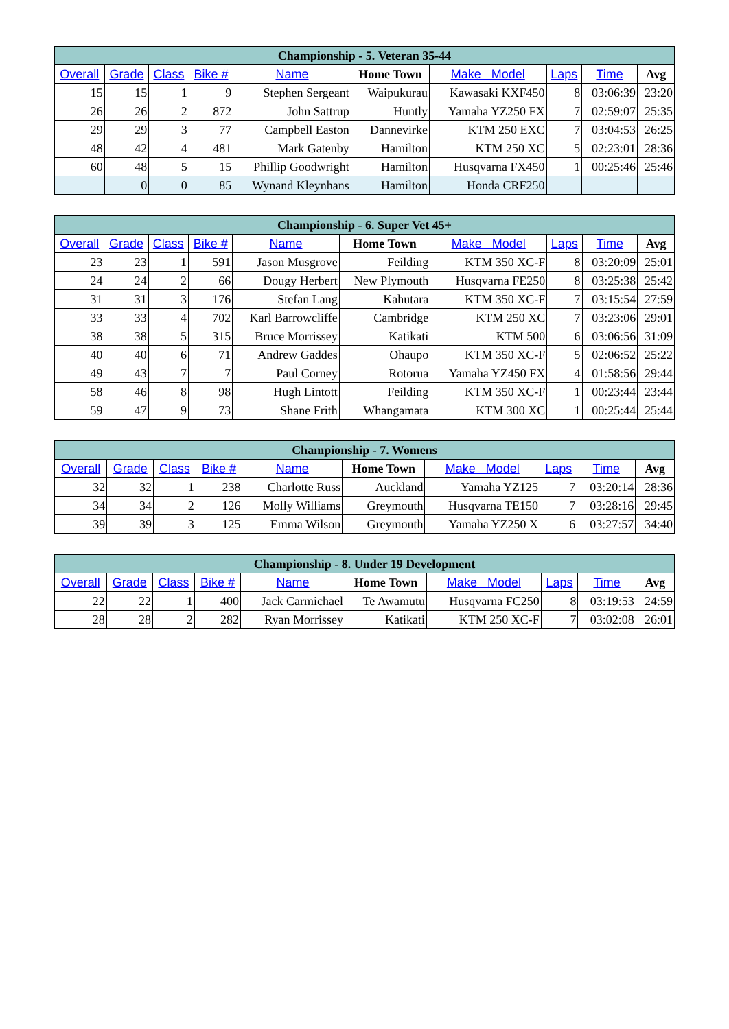| Championship - 5. Veteran 35-44 | | | | | | | | | |
| Overall | Grade | Class | Bike # | Name | Home Town | Make Model | Laps | Time | Avg |
| 15 | 15 | 1 | 9 | Stephen Sergeant | Waipukurau | Kawasaki KXF450 | 8 | 03:06:39 | 23:20 |
| 26 | 26 | 2 | 872 | John Sattrup | Huntly | Yamaha YZ250 FX | 7 | 02:59:07 | 25:35 |
| 29 | 29 | 3 | 77 | Campbell Easton | Dannevirke | KTM 250 EXC | 7 | 03:04:53 | 26:25 |
| 48 | 42 | 4 | 481 | Mark Gatenby | Hamilton | KTM 250 XC | 5 | 02:23:01 | 28:36 |
| 60 | 48 | 5 | 15 | Phillip Goodwright | Hamilton | Husqvarna FX450 | 1 | 00:25:46 | 25:46 |
| | 0 | 0 | 85 | Wynand Kleynhans | Hamilton | Honda CRF250 | | | |
| Championship - 6. Super Vet 45+ | | | | | | | | | |
| Overall | Grade | Class | Bike # | Name | Home Town | Make Model | Laps | Time | Avg |
| 23 | 23 | 1 | 591 | Jason Musgrove | Feilding | KTM 350 XC-F | 8 | 03:20:09 | 25:01 |
| 24 | 24 | 2 | 66 | Dougy Herbert | New Plymouth | Husqvarna FE250 | 8 | 03:25:38 | 25:42 |
| 31 | 31 | 3 | 176 | Stefan Lang | Kahutara | KTM 350 XC-F | 7 | 03:15:54 | 27:59 |
| 33 | 33 | 4 | 702 | Karl Barrowcliffe | Cambridge | KTM 250 XC | 7 | 03:23:06 | 29:01 |
| 38 | 38 | 5 | 315 | Bruce Morrissey | Katikati | KTM 500 | 6 | 03:06:56 | 31:09 |
| 40 | 40 | 6 | 71 | Andrew Gaddes | Ohaupo | KTM 350 XC-F | 5 | 02:06:52 | 25:22 |
| 49 | 43 | 7 | 7 | Paul Corney | Rotorua | Yamaha YZ450 FX | 4 | 01:58:56 | 29:44 |
| 58 | 46 | 8 | 98 | Hugh Lintott | Feilding | KTM 350 XC-F | 1 | 00:23:44 | 23:44 |
| 59 | 47 | 9 | 73 | Shane Frith | Whangamata | KTM 300 XC | 1 | 00:25:44 | 25:44 |
| Championship - 7. Womens | | | | | | | | | |
| Overall | Grade | Class | Bike # | Name | Home Town | Make Model | Laps | Time | Avg |
| 32 | 32 | 1 | 238 | Charlotte Russ | Auckland | Yamaha YZ125 | 7 | 03:20:14 | 28:36 |
| 34 | 34 | 2 | 126 | Molly Williams | Greymouth | Husqvarna TE150 | 7 | 03:28:16 | 29:45 |
| 39 | 39 | 3 | 125 | Emma Wilson | Greymouth | Yamaha YZ250 X | 6 | 03:27:57 | 34:40 |
| Championship - 8. Under 19 Development | | | | | | | | | |
| Overall | Grade | Class | Bike # | Name | Home Town | Make Model | Laps | Time | Avg |
| 22 | 22 | 1 | 400 | Jack Carmichael | Te Awamutu | Husqvarna FC250 | 8 | 03:19:53 | 24:59 |
| 28 | 28 | 2 | 282 | Ryan Morrissey | Katikati | KTM 250 XC-F | 7 | 03:02:08 | 26:01 |